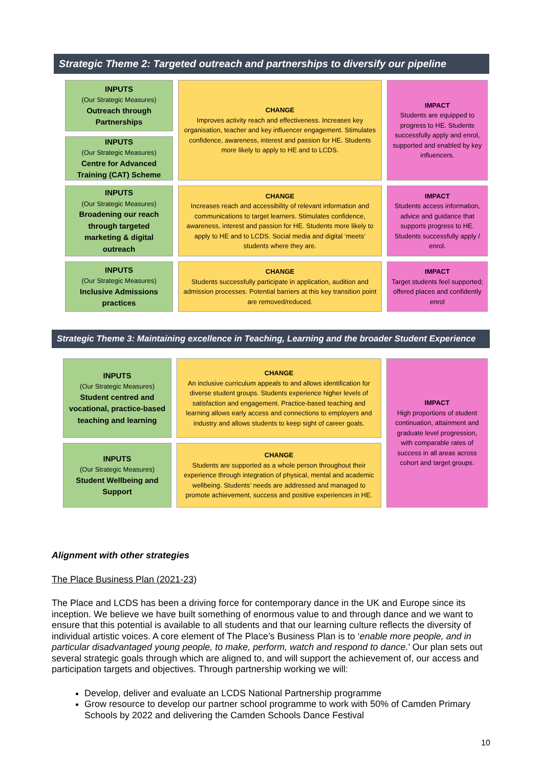Strategic Theme 2: Targeted outreach and partnerships to diversify our pipeline
INPUTS
(Our Strategic Measures)
Outreach through Partnerships
INPUTS
(Our Strategic Measures)
Centre for Advanced Training (CAT) Scheme
CHANGE
Improves activity reach and effectiveness. Increases key organisation, teacher and key influencer engagement. Stimulates confidence, awareness, interest and passion for HE. Students more likely to apply to HE and to LCDS.
IMPACT
Students are equipped to progress to HE. Students successfully apply and enrol, supported and enabled by key influencers.
INPUTS
(Our Strategic Measures)
Broadening our reach through targeted marketing & digital outreach
CHANGE
Increases reach and accessibility of relevant information and communications to target learners. Stimulates confidence, awareness, interest and passion for HE. Students more likely to apply to HE and to LCDS. Social media and digital ‘meets’ students where they are.
IMPACT
Students access information, advice and guidance that supports progress to HE. Students successfully apply / enrol.
INPUTS
(Our Strategic Measures)
Inclusive Admissions practices
CHANGE
Students successfully participate in application, audition and admission processes. Potential barriers at this key transition point are removed/reduced.
IMPACT
Target students feel supported; offered places and confidently enrol
Strategic Theme 3: Maintaining excellence in Teaching, Learning and the broader Student Experience
INPUTS
(Our Strategic Measures)
Student centred and vocational, practice-based teaching and learning
CHANGE
An inclusive curriculum appeals to and allows identification for diverse student groups. Students experience higher levels of satisfaction and engagement. Practice-based teaching and learning allows early access and connections to employers and industry and allows students to keep sight of career goals.
IMPACT
High proportions of student continuation, attainment and graduate level progression, with comparable rates of success in all areas across cohort and target groups.
INPUTS
(Our Strategic Measures)
Student Wellbeing and Support
CHANGE
Students are supported as a whole person throughout their experience through integration of physical, mental and academic wellbeing. Students’ needs are addressed and managed to promote achievement, success and positive experiences in HE.
Alignment with other strategies
The Place Business Plan (2021-23)
The Place and LCDS has been a driving force for contemporary dance in the UK and Europe since its inception. We believe we have built something of enormous value to and through dance and we want to ensure that this potential is available to all students and that our learning culture reflects the diversity of individual artistic voices. A core element of The Place’s Business Plan is to ‘enable more people, and in particular disadvantaged young people, to make, perform, watch and respond to dance.’ Our plan sets out several strategic goals through which are aligned to, and will support the achievement of, our access and participation targets and objectives. Through partnership working we will:
Develop, deliver and evaluate an LCDS National Partnership programme
Grow resource to develop our partner school programme to work with 50% of Camden Primary Schools by 2022 and delivering the Camden Schools Dance Festival
10